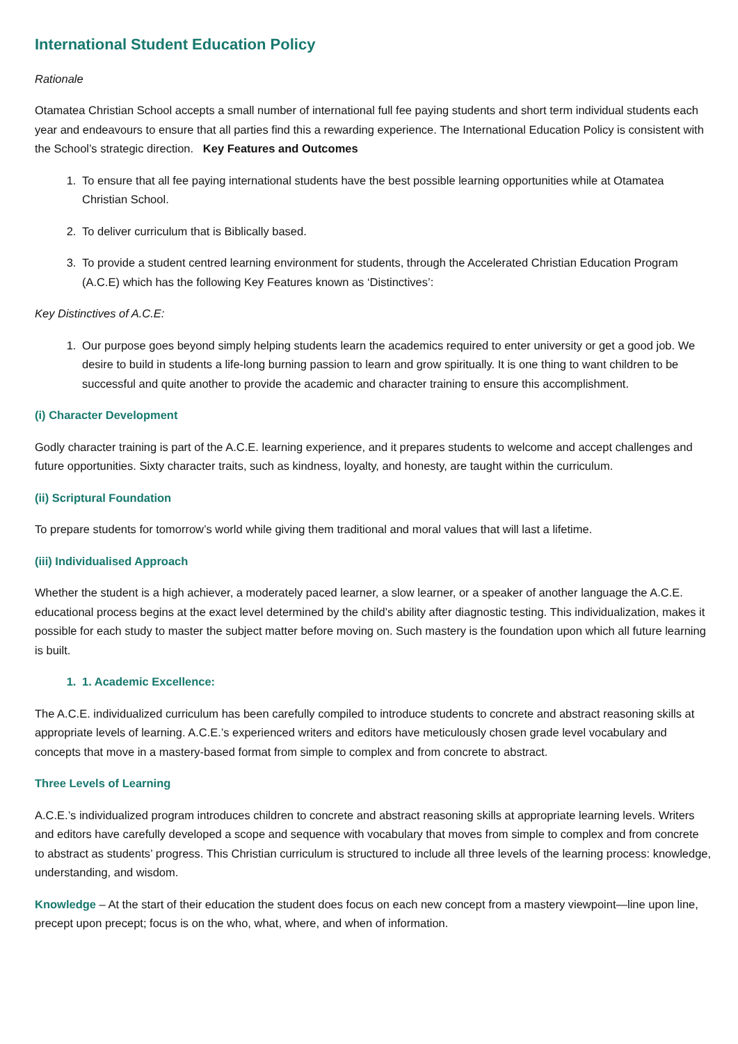International Student Education Policy
Rationale
Otamatea Christian School accepts a small number of international full fee paying students and short term individual students each year and endeavours to ensure that all parties find this a rewarding experience. The International Education Policy is consistent with the School’s strategic direction. Key Features and Outcomes
1. To ensure that all fee paying international students have the best possible learning opportunities while at Otamatea Christian School.
2. To deliver curriculum that is Biblically based.
3. To provide a student centred learning environment for students, through the Accelerated Christian Education Program (A.C.E) which has the following Key Features known as ‘Distinctives’:
Key Distinctives of A.C.E:
1. Our purpose goes beyond simply helping students learn the academics required to enter university or get a good job. We desire to build in students a life-long burning passion to learn and grow spiritually. It is one thing to want children to be successful and quite another to provide the academic and character training to ensure this accomplishment.
(i) Character Development
Godly character training is part of the A.C.E. learning experience, and it prepares students to welcome and accept challenges and future opportunities. Sixty character traits, such as kindness, loyalty, and honesty, are taught within the curriculum.
(ii) Scriptural Foundation
To prepare students for tomorrow’s world while giving them traditional and moral values that will last a lifetime.
(iii) Individualised Approach
Whether the student is a high achiever, a moderately paced learner, a slow learner, or a speaker of another language the A.C.E. educational process begins at the exact level determined by the child’s ability after diagnostic testing. This individualization, makes it possible for each study to master the subject matter before moving on. Such mastery is the foundation upon which all future learning is built.
1. 1. Academic Excellence:
The A.C.E. individualized curriculum has been carefully compiled to introduce students to concrete and abstract reasoning skills at appropriate levels of learning. A.C.E.’s experienced writers and editors have meticulously chosen grade level vocabulary and concepts that move in a mastery-based format from simple to complex and from concrete to abstract.
Three Levels of Learning
A.C.E.’s individualized program introduces children to concrete and abstract reasoning skills at appropriate learning levels. Writers and editors have carefully developed a scope and sequence with vocabulary that moves from simple to complex and from concrete to abstract as students’ progress. This Christian curriculum is structured to include all three levels of the learning process: knowledge, understanding, and wisdom.
Knowledge – At the start of their education the student does focus on each new concept from a mastery viewpoint—line upon line, precept upon precept; focus is on the who, what, where, and when of information.